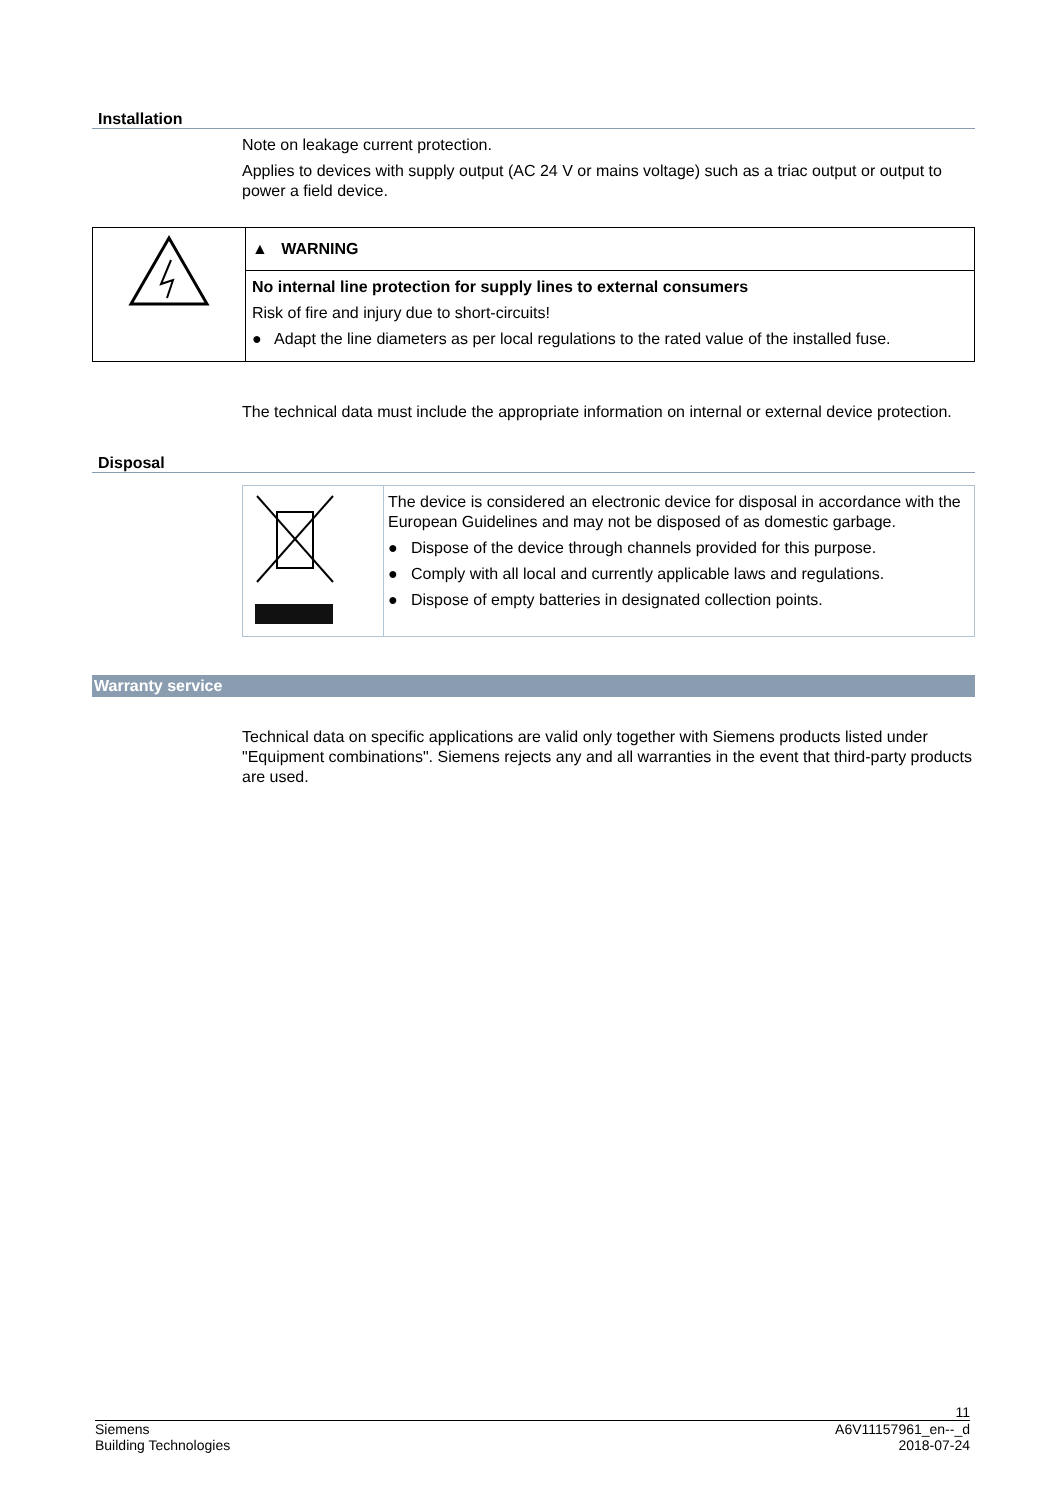Installation
Note on leakage current protection.
Applies to devices with supply output (AC 24 V or mains voltage) such as a triac output or output to power a field device.
| | ▲ WARNING |
| | No internal line protection for supply lines to external consumers Risk of fire and injury due to short-circuits! ● Adapt the line diameters as per local regulations to the rated value of the installed fuse. |
The technical data must include the appropriate information on internal or external device protection.
Disposal
| | The device is considered an electronic device for disposal in accordance with the European Guidelines and may not be disposed of as domestic garbage. ● Dispose of the device through channels provided for this purpose. ● Comply with all local and currently applicable laws and regulations. ● Dispose of empty batteries in designated collection points. |
Warranty service
Technical data on specific applications are valid only together with Siemens products listed under "Equipment combinations". Siemens rejects any and all warranties in the event that third-party products are used.
11
Siemens
Building Technologies
A6V11157961_en--_d
2018-07-24